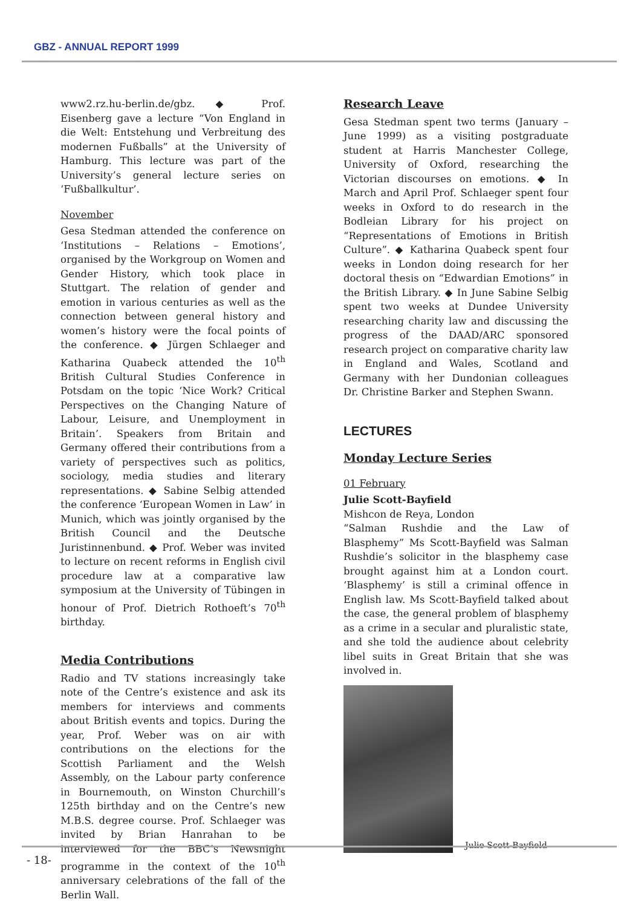GBZ - ANNUAL REPORT 1999
www2.rz.hu-berlin.de/gbz. ◆ Prof. Eisenberg gave a lecture “Von England in die Welt: Entstehung und Verbreitung des modernen Fußballs” at the University of Hamburg. This lecture was part of the University’s general lecture series on ‘Fußballkultur’.
November
Gesa Stedman attended the conference on ‘Institutions – Relations – Emotions’, organised by the Workgroup on Women and Gender History, which took place in Stuttgart. The relation of gender and emotion in various centuries as well as the connection between general history and women’s history were the focal points of the conference. ◆ Jürgen Schlaeger and Katharina Quabeck attended the 10<sup>th</sup> British Cultural Studies Conference in Potsdam on the topic ‘Nice Work? Critical Perspectives on the Changing Nature of Labour, Leisure, and Unemployment in Britain’. Speakers from Britain and Germany offered their contributions from a variety of perspectives such as politics, sociology, media studies and literary representations. ◆ Sabine Selbig attended the conference ‘European Women in Law’ in Munich, which was jointly organised by the British Council and the Deutsche Juristinnenbund. ◆ Prof. Weber was invited to lecture on recent reforms in English civil procedure law at a comparative law symposium at the University of Tübingen in honour of Prof. Dietrich Rothoeft’s 70<sup>th</sup> birthday.
Media Contributions
Radio and TV stations increasingly take note of the Centre’s existence and ask its members for interviews and comments about British events and topics. During the year, Prof. Weber was on air with contributions on the elections for the Scottish Parliament and the Welsh Assembly, on the Labour party conference in Bournemouth, on Winston Churchill’s 125th birthday and on the Centre’s new M.B.S. degree course. Prof. Schlaeger was invited by Brian Hanrahan to be interviewed for the BBC’s Newsnight programme in the context of the 10<sup>th</sup> anniversary celebrations of the fall of the Berlin Wall.
Research Leave
Gesa Stedman spent two terms (January – June 1999) as a visiting postgraduate student at Harris Manchester College, University of Oxford, researching the Victorian discourses on emotions. ◆ In March and April Prof. Schlaeger spent four weeks in Oxford to do research in the Bodleian Library for his project on “Representations of Emotions in British Culture”. ◆ Katharina Quabeck spent four weeks in London doing research for her doctoral thesis on “Edwardian Emotions” in the British Library. ◆ In June Sabine Selbig spent two weeks at Dundee University researching charity law and discussing the progress of the DAAD/ARC sponsored research project on comparative charity law in England and Wales, Scotland and Germany with her Dundonian colleagues Dr. Christine Barker and Stephen Swann.
LECTURES
Monday Lecture Series
01 February
Julie Scott-Bayfield
Mishcon de Reya, London
“Salman Rushdie and the Law of Blasphemy” Ms Scott-Bayfield was Salman Rushdie’s solicitor in the blasphemy case brought against him at a London court. ‘Blasphemy’ is still a criminal offence in English law. Ms Scott-Bayfield talked about the case, the general problem of blasphemy as a crime in a secular and pluralistic state, and she told the audience about celebrity libel suits in Great Britain that she was involved in.
Julie Scott-Bayfield
- 18-